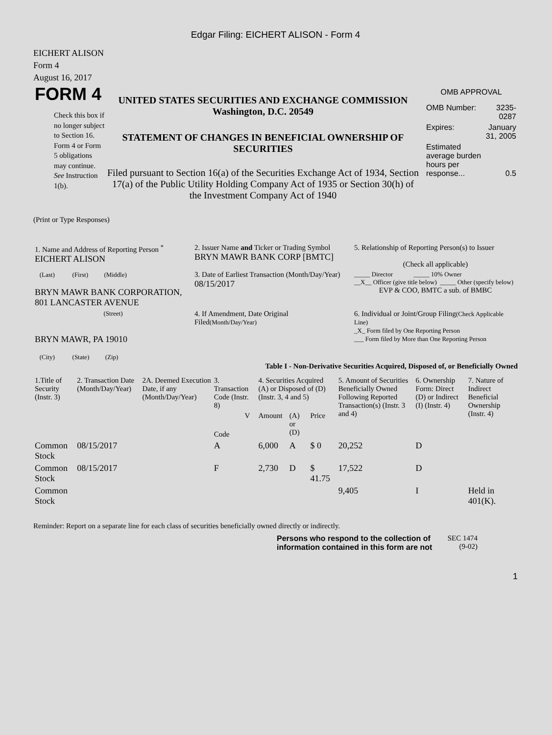Edgar Filing: EICHERT ALISON - Form 4
EICHERT ALISON
Form 4
August 16, 2017
FORM 4
Check this box if no longer subject to Section 16. Form 4 or Form 5 obligations may continue. See Instruction 1(b).
UNITED STATES SECURITIES AND EXCHANGE COMMISSION
Washington, D.C. 20549
STATEMENT OF CHANGES IN BENEFICIAL OWNERSHIP OF SECURITIES
Filed pursuant to Section 16(a) of the Securities Exchange Act of 1934, Section 17(a) of the Public Utility Holding Company Act of 1935 or Section 30(h) of the Investment Company Act of 1940
OMB APPROVAL
| OMB Number: | 3235-0287 |
| Expires: | January 31, 2005 |
| Estimated average burden hours per response... | 0.5 |
(Print or Type Responses)
| 1. Name and Address of Reporting Person <sup>*</sup> EICHERT ALISON | 2. Issuer Name and Ticker or Trading Symbol BRYN MAWR BANK CORP [BMTC] | 5. Relationship of Reporting Person(s) to Issuer (Check all applicable) |
| (Last) (First) (Middle) BRYN MAWR BANK CORPORATION, 801 LANCASTER AVENUE | 3. Date of Earliest Transaction (Month/Day/Year) 08/15/2017 | _____ Director _____ 10% Owner __X__ Officer (give title below) _____ Other (specify below) EVP & COO, BMTC a sub. of BMBC |
| (Street) BRYN MAWR, PA 19010 (City) (State) (Zip) | 4. If Amendment, Date Original Filed (Month/Day/Year) | 6. Individual or Joint/Group Filing (Check Applicable Line) _X_ Form filed by One Reporting Person ___ Form filed by More than One Reporting Person |
Table I - Non-Derivative Securities Acquired, Disposed of, or Beneficially Owned
| 1.Title of Security (Instr. 3) | 2. Transaction Date (Month/Day/Year) | 2A. Deemed Execution Date, if any (Month/Day/Year) | 3. Transaction Code (Instr. 8) | | 4. Securities Acquired (A) or Disposed of (D) (Instr. 3, 4 and 5) | | | 5. Amount of Securities Beneficially Owned Following Reported Transaction(s) (Instr. 3 and 4) | 6. Ownership Form: Direct (D) or Indirect (I) (Instr. 4) | 7. Nature of Indirect Beneficial Ownership (Instr. 4) |
| --- | --- | --- | --- | --- | --- | --- | --- | --- | --- | --- |
| | | | Code | V | Amount | (A) or (D) | Price | | | |
| Common Stock | 08/15/2017 | | A | | 6,000 | A | $ 0 | 20,252 | D | |
| Common Stock | 08/15/2017 | | F | | 2,730 | D | $ 41.75 | 17,522 | D | |
| Common Stock | | | | | | | | 9,405 | I | Held in 401(K). |
Reminder: Report on a separate line for each class of securities beneficially owned directly or indirectly.
Persons who respond to the collection of information contained in this form are not
SEC 1474 (9-02)
1